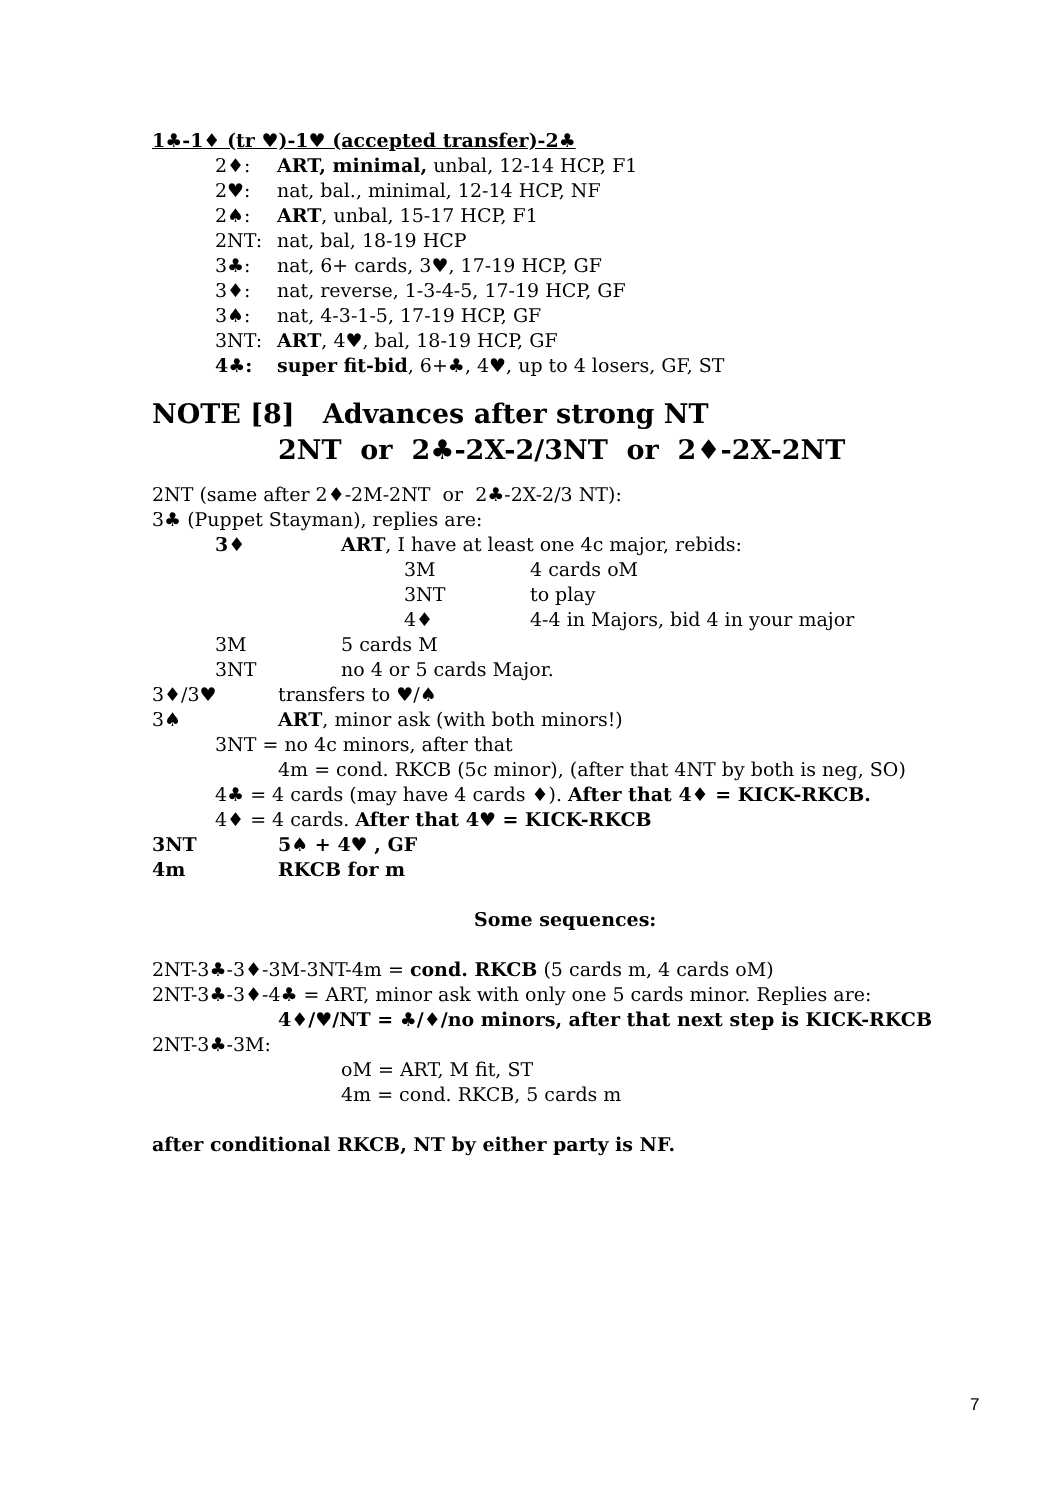1♣-1♦ (tr ♥)-1♥ (accepted transfer)-2♣
2♦: ART, minimal, unbal, 12-14 HCP, F1
2♥: nat, bal., minimal, 12-14 HCP, NF
2♠: ART, unbal, 15-17 HCP, F1
2NT: nat, bal, 18-19 HCP
3♣: nat, 6+ cards, 3♥, 17-19 HCP, GF
3♦: nat, reverse, 1-3-4-5, 17-19 HCP, GF
3♠: nat, 4-3-1-5, 17-19 HCP, GF
3NT: ART, 4♥, bal, 18-19 HCP, GF
4♣: super fit-bid, 6+♣, 4♥, up to 4 losers, GF, ST
NOTE [8] Advances after strong NT
2NT or 2♣-2X-2/3NT or 2♦-2X-2NT
2NT (same after 2♦-2M-2NT or 2♣-2X-2/3 NT):
3♣ (Puppet Stayman), replies are:
3♦ ART, I have at least one 4c major, rebids:
3M 4 cards oM
3NT to play
4♦ 4-4 in Majors, bid 4 in your major
3M 5 cards M
3NT no 4 or 5 cards Major.
3♦/3♥ transfers to ♥/♠
3♠ ART, minor ask (with both minors!)
3NT = no 4c minors, after that
4m = cond. RKCB (5c minor), (after that 4NT by both is neg, SO)
4♣ = 4 cards (may have 4 cards ♦). After that 4♦ = KICK-RKCB.
4♦ = 4 cards. After that 4♥ = KICK-RKCB
3NT 5♠ + 4♥ , GF
4m RKCB for m
Some sequences:
2NT-3♣-3♦-3M-3NT-4m = cond. RKCB (5 cards m, 4 cards oM)
2NT-3♣-3♦-4♣ = ART, minor ask with only one 5 cards minor. Replies are:
4♦/♥/NT = ♣/♦/no minors, after that next step is KICK-RKCB
2NT-3♣-3M:
oM = ART, M fit, ST
4m = cond. RKCB, 5 cards m
after conditional RKCB, NT by either party is NF.
7